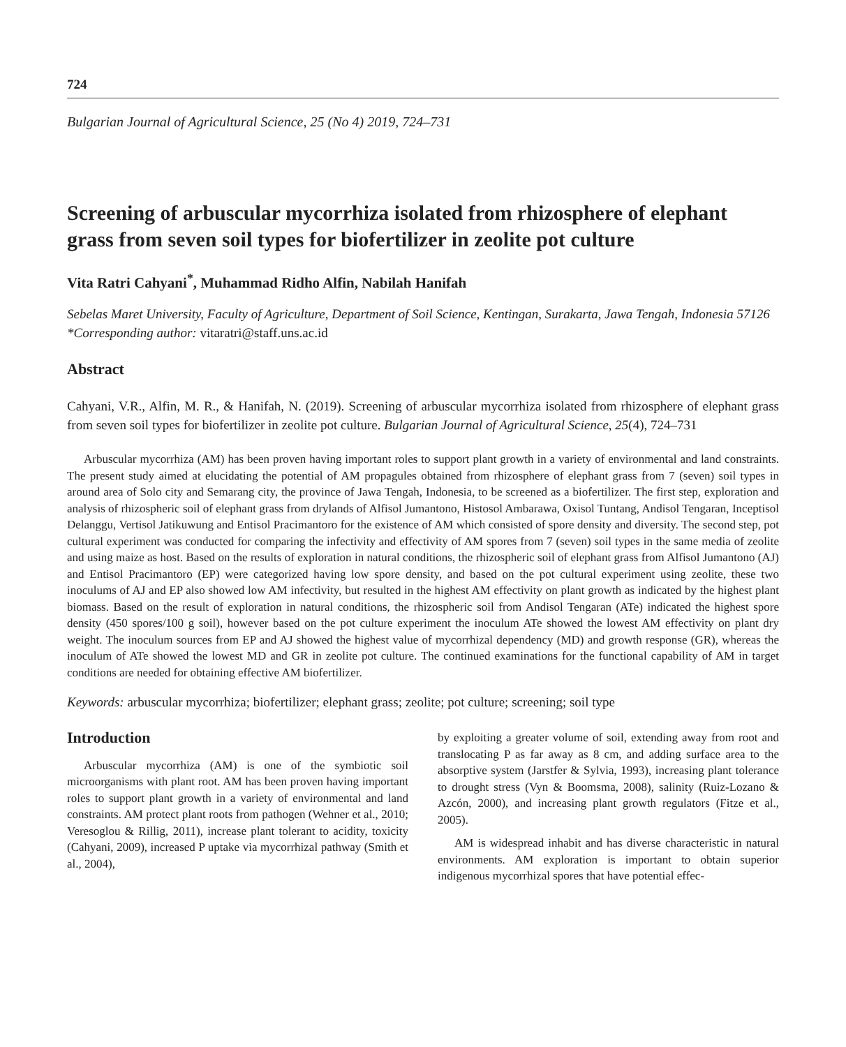724
Bulgarian Journal of Agricultural Science, 25 (No 4) 2019, 724–731
Screening of arbuscular mycorrhiza isolated from rhizosphere of elephant grass from seven soil types for biofertilizer in zeolite pot culture
Vita Ratri Cahyani<sup>*</sup>, Muhammad Ridho Alfin, Nabilah Hanifah
Sebelas Maret University, Faculty of Agriculture, Department of Soil Science, Kentingan, Surakarta, Jawa Tengah, Indonesia 57126
*Corresponding author: vitaratri@staff.uns.ac.id
Abstract
Cahyani, V.R., Alfin, M. R., & Hanifah, N. (2019). Screening of arbuscular mycorrhiza isolated from rhizosphere of elephant grass from seven soil types for biofertilizer in zeolite pot culture. Bulgarian Journal of Agricultural Science, 25(4), 724–731
Arbuscular mycorrhiza (AM) has been proven having important roles to support plant growth in a variety of environmental and land constraints. The present study aimed at elucidating the potential of AM propagules obtained from rhizosphere of elephant grass from 7 (seven) soil types in around area of Solo city and Semarang city, the province of Jawa Tengah, Indonesia, to be screened as a biofertilizer. The first step, exploration and analysis of rhizospheric soil of elephant grass from drylands of Alfisol Jumantono, Histosol Ambarawa, Oxisol Tuntang, Andisol Tengaran, Inceptisol Delanggu, Vertisol Jatikuwung and Entisol Pracimantoro for the existence of AM which consisted of spore density and diversity. The second step, pot cultural experiment was conducted for comparing the infectivity and effectivity of AM spores from 7 (seven) soil types in the same media of zeolite and using maize as host. Based on the results of exploration in natural conditions, the rhizospheric soil of elephant grass from Alfisol Jumantono (AJ) and Entisol Pracimantoro (EP) were categorized having low spore density, and based on the pot cultural experiment using zeolite, these two inoculums of AJ and EP also showed low AM infectivity, but resulted in the highest AM effectivity on plant growth as indicated by the highest plant biomass. Based on the result of exploration in natural conditions, the rhizospheric soil from Andisol Tengaran (ATe) indicated the highest spore density (450 spores/100 g soil), however based on the pot culture experiment the inoculum ATe showed the lowest AM effectivity on plant dry weight. The inoculum sources from EP and AJ showed the highest value of mycorrhizal dependency (MD) and growth response (GR), whereas the inoculum of ATe showed the lowest MD and GR in zeolite pot culture. The continued examinations for the functional capability of AM in target conditions are needed for obtaining effective AM biofertilizer.
Keywords: arbuscular mycorrhiza; biofertilizer; elephant grass; zeolite; pot culture; screening; soil type
Introduction
Arbuscular mycorrhiza (AM) is one of the symbiotic soil microorganisms with plant root. AM has been proven having important roles to support plant growth in a variety of environmental and land constraints. AM protect plant roots from pathogen (Wehner et al., 2010; Veresoglou & Rillig, 2011), increase plant tolerant to acidity, toxicity (Cahyani, 2009), increased P uptake via mycorrhizal pathway (Smith et al., 2004),
by exploiting a greater volume of soil, extending away from root and translocating P as far away as 8 cm, and adding surface area to the absorptive system (Jarstfer & Sylvia, 1993), increasing plant tolerance to drought stress (Vyn & Boomsma, 2008), salinity (Ruiz-Lozano & Azcón, 2000), and increasing plant growth regulators (Fitze et al., 2005).
AM is widespread inhabit and has diverse characteristic in natural environments. AM exploration is important to obtain superior indigenous mycorrhizal spores that have potential effec-